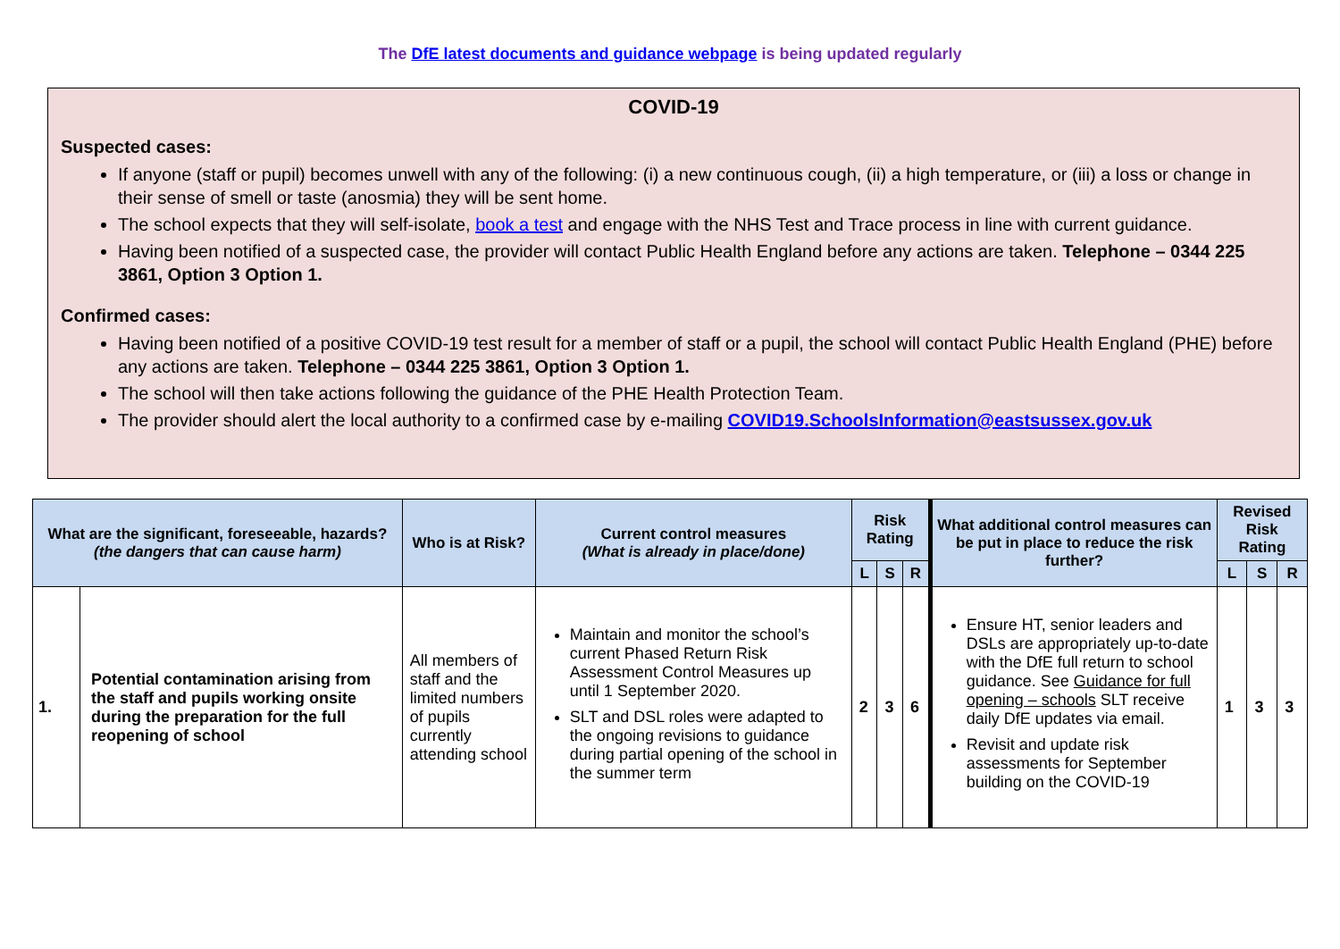The DfE latest documents and guidance webpage is being updated regularly
COVID-19
Suspected cases:
If anyone (staff or pupil) becomes unwell with any of the following: (i) a new continuous cough, (ii) a high temperature, or (iii) a loss or change in their sense of smell or taste (anosmia) they will be sent home.
The school expects that they will self-isolate, book a test and engage with the NHS Test and Trace process in line with current guidance.
Having been notified of a suspected case, the provider will contact Public Health England before any actions are taken. Telephone – 0344 225 3861, Option 3 Option 1.
Confirmed cases:
Having been notified of a positive COVID-19 test result for a member of staff or a pupil, the school will contact Public Health England (PHE) before any actions are taken. Telephone – 0344 225 3861, Option 3 Option 1.
The school will then take actions following the guidance of the PHE Health Protection Team.
The provider should alert the local authority to a confirmed case by e-mailing COVID19.SchoolsInformation@eastsussex.gov.uk
| What are the significant, foreseeable, hazards? (the dangers that can cause harm) | | Who is at Risk? | Current control measures (What is already in place/done) | Risk Rating | | | What additional control measures can be put in place to reduce the risk further? | Revised Risk Rating | | |
| --- | --- | --- | --- | --- | --- | --- | --- | --- | --- | --- |
| | | | | L | S | R | | L | S | R |
| 1. | Potential contamination arising from the staff and pupils working onsite during the preparation for the full reopening of school | All members of staff and the limited numbers of pupils currently attending school | Maintain and monitor the school’s current Phased Return Risk Assessment Control Measures up until 1 September 2020. SLT and DSL roles were adapted to the ongoing revisions to guidance during partial opening of the school in the summer term | 2 | 3 | 6 | Ensure HT, senior leaders and DSLs are appropriately up-to-date with the DfE full return to school guidance. See Guidance for full opening – schools SLT receive daily DfE updates via email. Revisit and update risk assessments for September building on the COVID-19 | 1 | 3 | 3 |